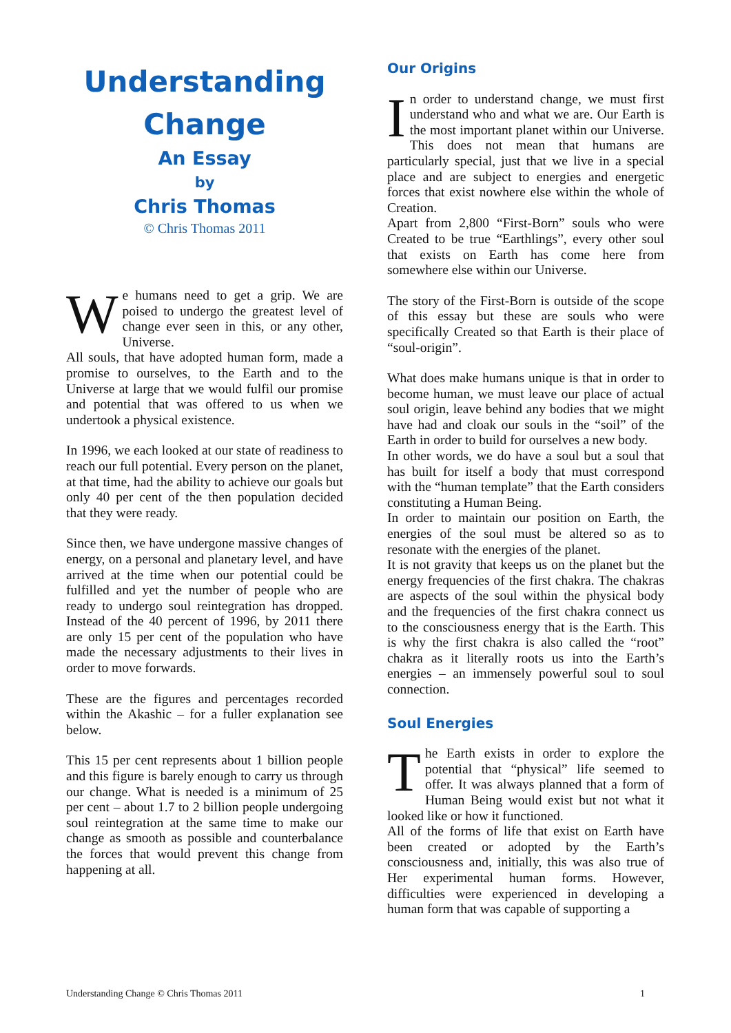Understanding
Change
An Essay
by
Chris Thomas
© Chris Thomas 2011
We humans need to get a grip. We are poised to undergo the greatest level of change ever seen in this, or any other, Universe.
All souls, that have adopted human form, made a promise to ourselves, to the Earth and to the Universe at large that we would fulfil our promise and potential that was offered to us when we undertook a physical existence.
In 1996, we each looked at our state of readiness to reach our full potential. Every person on the planet, at that time, had the ability to achieve our goals but only 40 per cent of the then population decided that they were ready.
Since then, we have undergone massive changes of energy, on a personal and planetary level, and have arrived at the time when our potential could be fulfilled and yet the number of people who are ready to undergo soul reintegration has dropped. Instead of the 40 percent of 1996, by 2011 there are only 15 per cent of the population who have made the necessary adjustments to their lives in order to move forwards.
These are the figures and percentages recorded within the Akashic – for a fuller explanation see below.
This 15 per cent represents about 1 billion people and this figure is barely enough to carry us through our change. What is needed is a minimum of 25 per cent – about 1.7 to 2 billion people undergoing soul reintegration at the same time to make our change as smooth as possible and counterbalance the forces that would prevent this change from happening at all.
Our Origins
In order to understand change, we must first understand who and what we are. Our Earth is the most important planet within our Universe. This does not mean that humans are particularly special, just that we live in a special place and are subject to energies and energetic forces that exist nowhere else within the whole of Creation.
Apart from 2,800 “First-Born” souls who were Created to be true “Earthlings”, every other soul that exists on Earth has come here from somewhere else within our Universe.
The story of the First-Born is outside of the scope of this essay but these are souls who were specifically Created so that Earth is their place of “soul-origin”.
What does make humans unique is that in order to become human, we must leave our place of actual soul origin, leave behind any bodies that we might have had and cloak our souls in the “soil” of the Earth in order to build for ourselves a new body.
In other words, we do have a soul but a soul that has built for itself a body that must correspond with the “human template” that the Earth considers constituting a Human Being.
In order to maintain our position on Earth, the energies of the soul must be altered so as to resonate with the energies of the planet.
It is not gravity that keeps us on the planet but the energy frequencies of the first chakra. The chakras are aspects of the soul within the physical body and the frequencies of the first chakra connect us to the consciousness energy that is the Earth. This is why the first chakra is also called the “root” chakra as it literally roots us into the Earth’s energies – an immensely powerful soul to soul connection.
Soul Energies
The Earth exists in order to explore the potential that “physical” life seemed to offer. It was always planned that a form of Human Being would exist but not what it looked like or how it functioned.
All of the forms of life that exist on Earth have been created or adopted by the Earth’s consciousness and, initially, this was also true of Her experimental human forms. However, difficulties were experienced in developing a human form that was capable of supporting a
Understanding Change © Chris Thomas 2011 1